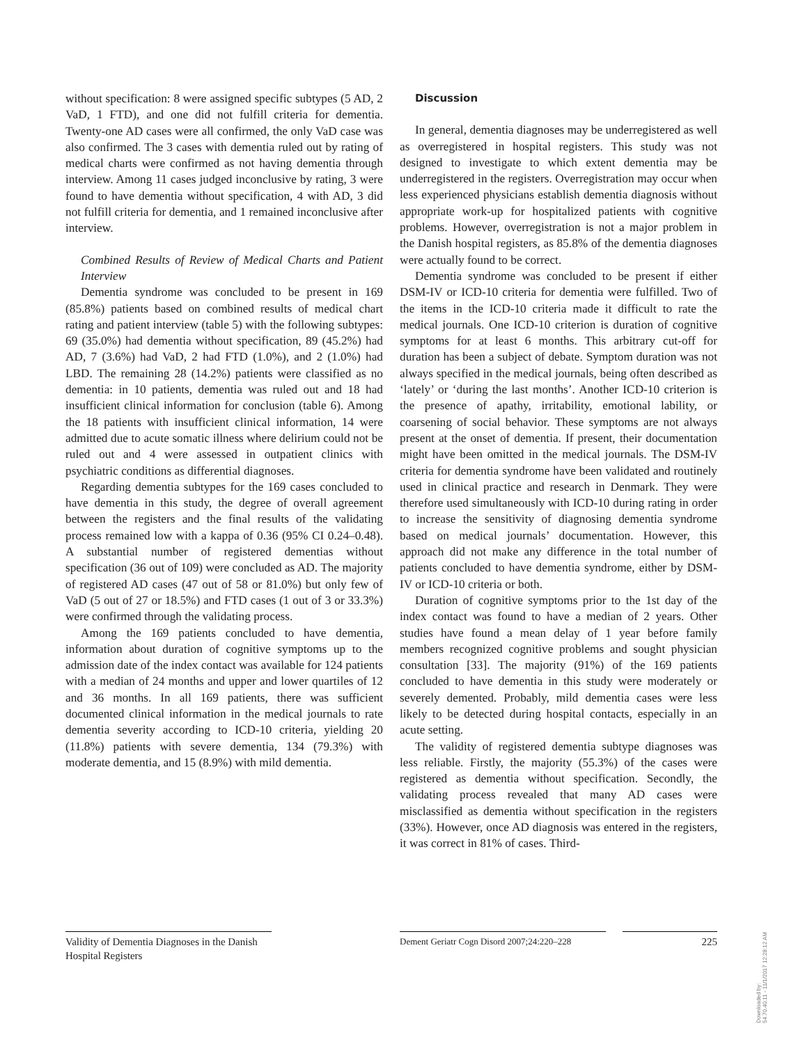without specification: 8 were assigned specific subtypes (5 AD, 2 VaD, 1 FTD), and one did not fulfill criteria for dementia. Twenty-one AD cases were all confirmed, the only VaD case was also confirmed. The 3 cases with dementia ruled out by rating of medical charts were confirmed as not having dementia through interview. Among 11 cases judged inconclusive by rating, 3 were found to have dementia without specification, 4 with AD, 3 did not fulfill criteria for dementia, and 1 remained inconclusive after interview.
Combined Results of Review of Medical Charts and Patient Interview
Dementia syndrome was concluded to be present in 169 (85.8%) patients based on combined results of medical chart rating and patient interview (table 5) with the following subtypes: 69 (35.0%) had dementia without specification, 89 (45.2%) had AD, 7 (3.6%) had VaD, 2 had FTD (1.0%), and 2 (1.0%) had LBD. The remaining 28 (14.2%) patients were classified as no dementia: in 10 patients, dementia was ruled out and 18 had insufficient clinical information for conclusion (table 6). Among the 18 patients with insufficient clinical information, 14 were admitted due to acute somatic illness where delirium could not be ruled out and 4 were assessed in outpatient clinics with psychiatric conditions as differential diagnoses.
Regarding dementia subtypes for the 169 cases concluded to have dementia in this study, the degree of overall agreement between the registers and the final results of the validating process remained low with a kappa of 0.36 (95% CI 0.24–0.48). A substantial number of registered dementias without specification (36 out of 109) were concluded as AD. The majority of registered AD cases (47 out of 58 or 81.0%) but only few of VaD (5 out of 27 or 18.5%) and FTD cases (1 out of 3 or 33.3%) were confirmed through the validating process.
Among the 169 patients concluded to have dementia, information about duration of cognitive symptoms up to the admission date of the index contact was available for 124 patients with a median of 24 months and upper and lower quartiles of 12 and 36 months. In all 169 patients, there was sufficient documented clinical information in the medical journals to rate dementia severity according to ICD-10 criteria, yielding 20 (11.8%) patients with severe dementia, 134 (79.3%) with moderate dementia, and 15 (8.9%) with mild dementia.
Discussion
In general, dementia diagnoses may be underregistered as well as overregistered in hospital registers. This study was not designed to investigate to which extent dementia may be underregistered in the registers. Overregistration may occur when less experienced physicians establish dementia diagnosis without appropriate work-up for hospitalized patients with cognitive problems. However, overregistration is not a major problem in the Danish hospital registers, as 85.8% of the dementia diagnoses were actually found to be correct.
Dementia syndrome was concluded to be present if either DSM-IV or ICD-10 criteria for dementia were fulfilled. Two of the items in the ICD-10 criteria made it difficult to rate the medical journals. One ICD-10 criterion is duration of cognitive symptoms for at least 6 months. This arbitrary cut-off for duration has been a subject of debate. Symptom duration was not always specified in the medical journals, being often described as ‘lately’ or ‘during the last months’. Another ICD-10 criterion is the presence of apathy, irritability, emotional lability, or coarsening of social behavior. These symptoms are not always present at the onset of dementia. If present, their documentation might have been omitted in the medical journals. The DSM-IV criteria for dementia syndrome have been validated and routinely used in clinical practice and research in Denmark. They were therefore used simultaneously with ICD-10 during rating in order to increase the sensitivity of diagnosing dementia syndrome based on medical journals’ documentation. However, this approach did not make any difference in the total number of patients concluded to have dementia syndrome, either by DSM-IV or ICD-10 criteria or both.
Duration of cognitive symptoms prior to the 1st day of the index contact was found to have a median of 2 years. Other studies have found a mean delay of 1 year before family members recognized cognitive problems and sought physician consultation [33]. The majority (91%) of the 169 patients concluded to have dementia in this study were moderately or severely demented. Probably, mild dementia cases were less likely to be detected during hospital contacts, especially in an acute setting.
The validity of registered dementia subtype diagnoses was less reliable. Firstly, the majority (55.3%) of the cases were registered as dementia without specification. Secondly, the validating process revealed that many AD cases were misclassified as dementia without specification in the registers (33%). However, once AD diagnosis was entered in the registers, it was correct in 81% of cases. Third-
Validity of Dementia Diagnoses in the Danish Hospital Registers
Dement Geriatr Cogn Disord 2007;24:220–228
225
Downloaded by:
54.70.40.11 - 11/1/2017 12:28:12 AM